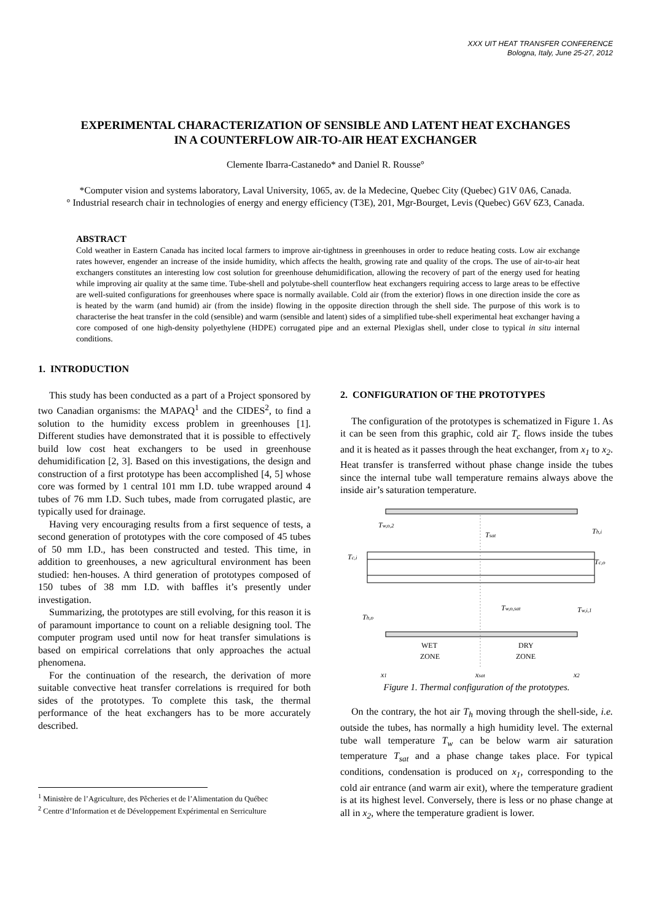XXX UIT HEAT TRANSFER CONFERENCE
Bologna, Italy, June 25-27, 2012
EXPERIMENTAL CHARACTERIZATION OF SENSIBLE AND LATENT HEAT EXCHANGES IN A COUNTERFLOW AIR-TO-AIR HEAT EXCHANGER
Clemente Ibarra-Castanedo* and Daniel R. Rousse°
*Computer vision and systems laboratory, Laval University, 1065, av. de la Medecine, Quebec City (Quebec) G1V 0A6, Canada.
° Industrial research chair in technologies of energy and energy efficiency (T3E), 201, Mgr-Bourget, Levis (Quebec) G6V 6Z3, Canada.
ABSTRACT
Cold weather in Eastern Canada has incited local farmers to improve air-tightness in greenhouses in order to reduce heating costs. Low air exchange rates however, engender an increase of the inside humidity, which affects the health, growing rate and quality of the crops. The use of air-to-air heat exchangers constitutes an interesting low cost solution for greenhouse dehumidification, allowing the recovery of part of the energy used for heating while improving air quality at the same time. Tube-shell and polytube-shell counterflow heat exchangers requiring access to large areas to be effective are well-suited configurations for greenhouses where space is normally available. Cold air (from the exterior) flows in one direction inside the core as is heated by the warm (and humid) air (from the inside) flowing in the opposite direction through the shell side. The purpose of this work is to characterise the heat transfer in the cold (sensible) and warm (sensible and latent) sides of a simplified tube-shell experimental heat exchanger having a core composed of one high-density polyethylene (HDPE) corrugated pipe and an external Plexiglas shell, under close to typical in situ internal conditions.
1. INTRODUCTION
This study has been conducted as a part of a Project sponsored by two Canadian organisms: the MAPAQ<sup>1</sup> and the CIDES<sup>2</sup>, to find a solution to the humidity excess problem in greenhouses [1]. Different studies have demonstrated that it is possible to effectively build low cost heat exchangers to be used in greenhouse dehumidification [2, 3]. Based on this investigations, the design and construction of a first prototype has been accomplished [4, 5] whose core was formed by 1 central 101 mm I.D. tube wrapped around 4 tubes of 76 mm I.D. Such tubes, made from corrugated plastic, are typically used for drainage.
Having very encouraging results from a first sequence of tests, a second generation of prototypes with the core composed of 45 tubes of 50 mm I.D., has been constructed and tested. This time, in addition to greenhouses, a new agricultural environment has been studied: hen-houses. A third generation of prototypes composed of 150 tubes of 38 mm I.D. with baffles it’s presently under investigation.
Summarizing, the prototypes are still evolving, for this reason it is of paramount importance to count on a reliable designing tool. The computer program used until now for heat transfer simulations is based on empirical correlations that only approaches the actual phenomena.
For the continuation of the research, the derivation of more suitable convective heat transfer correlations is rrequired for both sides of the prototypes. To complete this task, the thermal performance of the heat exchangers has to be more accurately described.
<sup>1</sup> Ministère de l’Agriculture, des Pêcheries et de l’Alimentation du Québec
<sup>2</sup> Centre d’Information et de Développement Expérimental en Serriculture
2. CONFIGURATION OF THE PROTOTYPES
The configuration of the prototypes is schematized in Figure 1. As it can be seen from this graphic, cold air T<sub>c</sub> flows inside the tubes and it is heated as it passes through the heat exchanger, from x<sub>1</sub> to x<sub>2</sub>. Heat transfer is transferred without phase change inside the tubes since the internal tube wall temperature remains always above the inside air’s saturation temperature.
Tw,o,2
Tsat
Th,i
Tc,i
Tc,o
Tw,o,sat
Tw,i,1
Th,o
WET
ZONE
DRY
ZONE
x1
xsat
x2
Figure 1. Thermal configuration of the prototypes.
On the contrary, the hot air T<sub>h</sub> moving through the shell-side, i.e. outside the tubes, has normally a high humidity level. The external tube wall temperature T<sub>w</sub> can be below warm air saturation temperature T<sub>sat</sub> and a phase change takes place. For typical conditions, condensation is produced on x<sub>1</sub>, corresponding to the cold air entrance (and warm air exit), where the temperature gradient is at its highest level. Conversely, there is less or no phase change at all in x<sub>2</sub>, where the temperature gradient is lower.